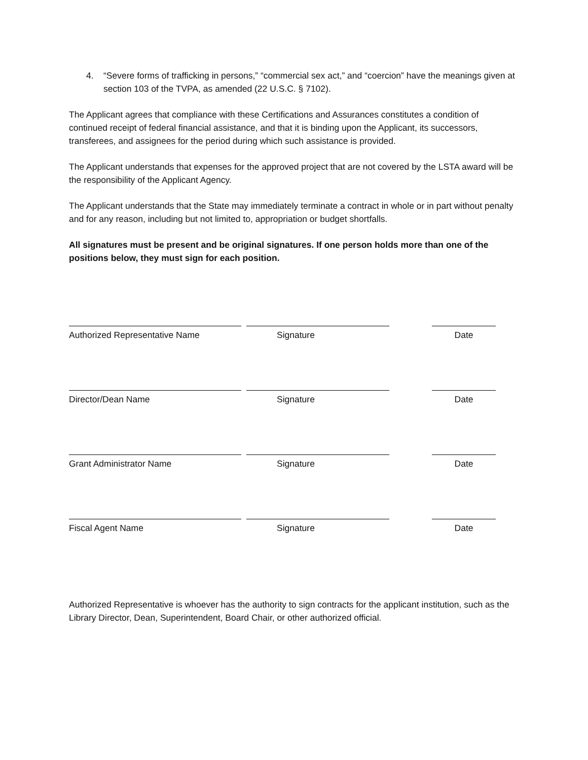4. “Severe forms of trafficking in persons,” “commercial sex act,” and “coercion” have the meanings given at section 103 of the TVPA, as amended (22 U.S.C. § 7102).
The Applicant agrees that compliance with these Certifications and Assurances constitutes a condition of continued receipt of federal financial assistance, and that it is binding upon the Applicant, its successors, transferees, and assignees for the period during which such assistance is provided.
The Applicant understands that expenses for the approved project that are not covered by the LSTA award will be the responsibility of the Applicant Agency.
The Applicant understands that the State may immediately terminate a contract in whole or in part without penalty and for any reason, including but not limited to, appropriation or budget shortfalls.
All signatures must be present and be original signatures. If one person holds more than one of the positions below, they must sign for each position.
Authorized Representative Name Signature Date
Director/Dean Name Signature Date
Grant Administrator Name Signature Date
Fiscal Agent Name Signature Date
Authorized Representative is whoever has the authority to sign contracts for the applicant institution, such as the Library Director, Dean, Superintendent, Board Chair, or other authorized official.